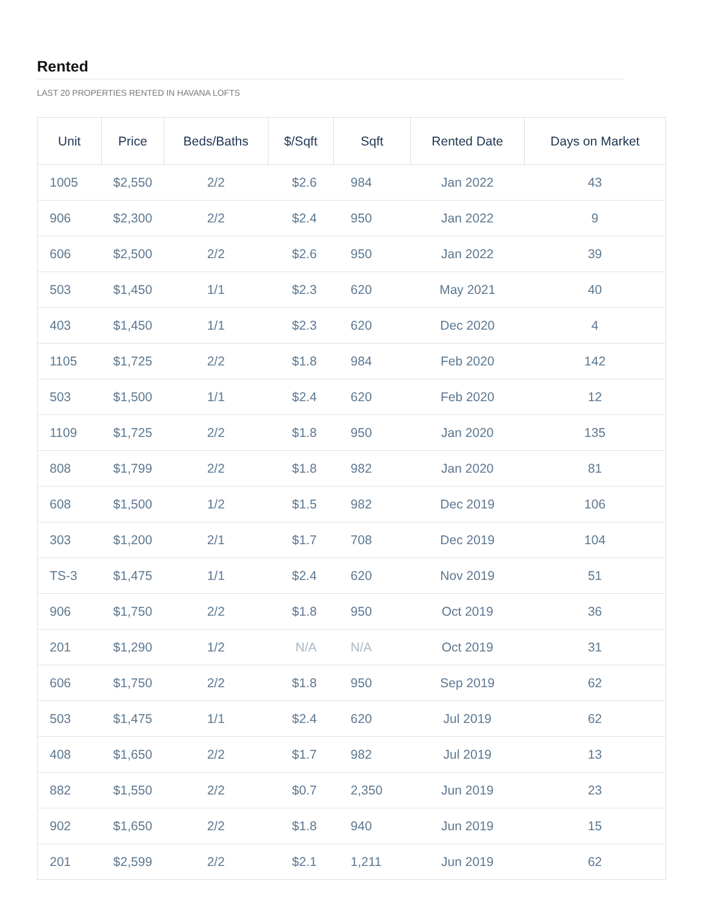Rented
LAST 20 PROPERTIES RENTED IN HAVANA LOFTS
| Unit | Price | Beds/Baths | $/Sqft | Sqft | Rented Date | Days on Market |
| --- | --- | --- | --- | --- | --- | --- |
| 1005 | $2,550 | 2/2 | $2.6 | 984 | Jan 2022 | 43 |
| 906 | $2,300 | 2/2 | $2.4 | 950 | Jan 2022 | 9 |
| 606 | $2,500 | 2/2 | $2.6 | 950 | Jan 2022 | 39 |
| 503 | $1,450 | 1/1 | $2.3 | 620 | May 2021 | 40 |
| 403 | $1,450 | 1/1 | $2.3 | 620 | Dec 2020 | 4 |
| 1105 | $1,725 | 2/2 | $1.8 | 984 | Feb 2020 | 142 |
| 503 | $1,500 | 1/1 | $2.4 | 620 | Feb 2020 | 12 |
| 1109 | $1,725 | 2/2 | $1.8 | 950 | Jan 2020 | 135 |
| 808 | $1,799 | 2/2 | $1.8 | 982 | Jan 2020 | 81 |
| 608 | $1,500 | 1/2 | $1.5 | 982 | Dec 2019 | 106 |
| 303 | $1,200 | 2/1 | $1.7 | 708 | Dec 2019 | 104 |
| TS-3 | $1,475 | 1/1 | $2.4 | 620 | Nov 2019 | 51 |
| 906 | $1,750 | 2/2 | $1.8 | 950 | Oct 2019 | 36 |
| 201 | $1,290 | 1/2 | N/A | N/A | Oct 2019 | 31 |
| 606 | $1,750 | 2/2 | $1.8 | 950 | Sep 2019 | 62 |
| 503 | $1,475 | 1/1 | $2.4 | 620 | Jul 2019 | 62 |
| 408 | $1,650 | 2/2 | $1.7 | 982 | Jul 2019 | 13 |
| 882 | $1,550 | 2/2 | $0.7 | 2,350 | Jun 2019 | 23 |
| 902 | $1,650 | 2/2 | $1.8 | 940 | Jun 2019 | 15 |
| 201 | $2,599 | 2/2 | $2.1 | 1,211 | Jun 2019 | 62 |